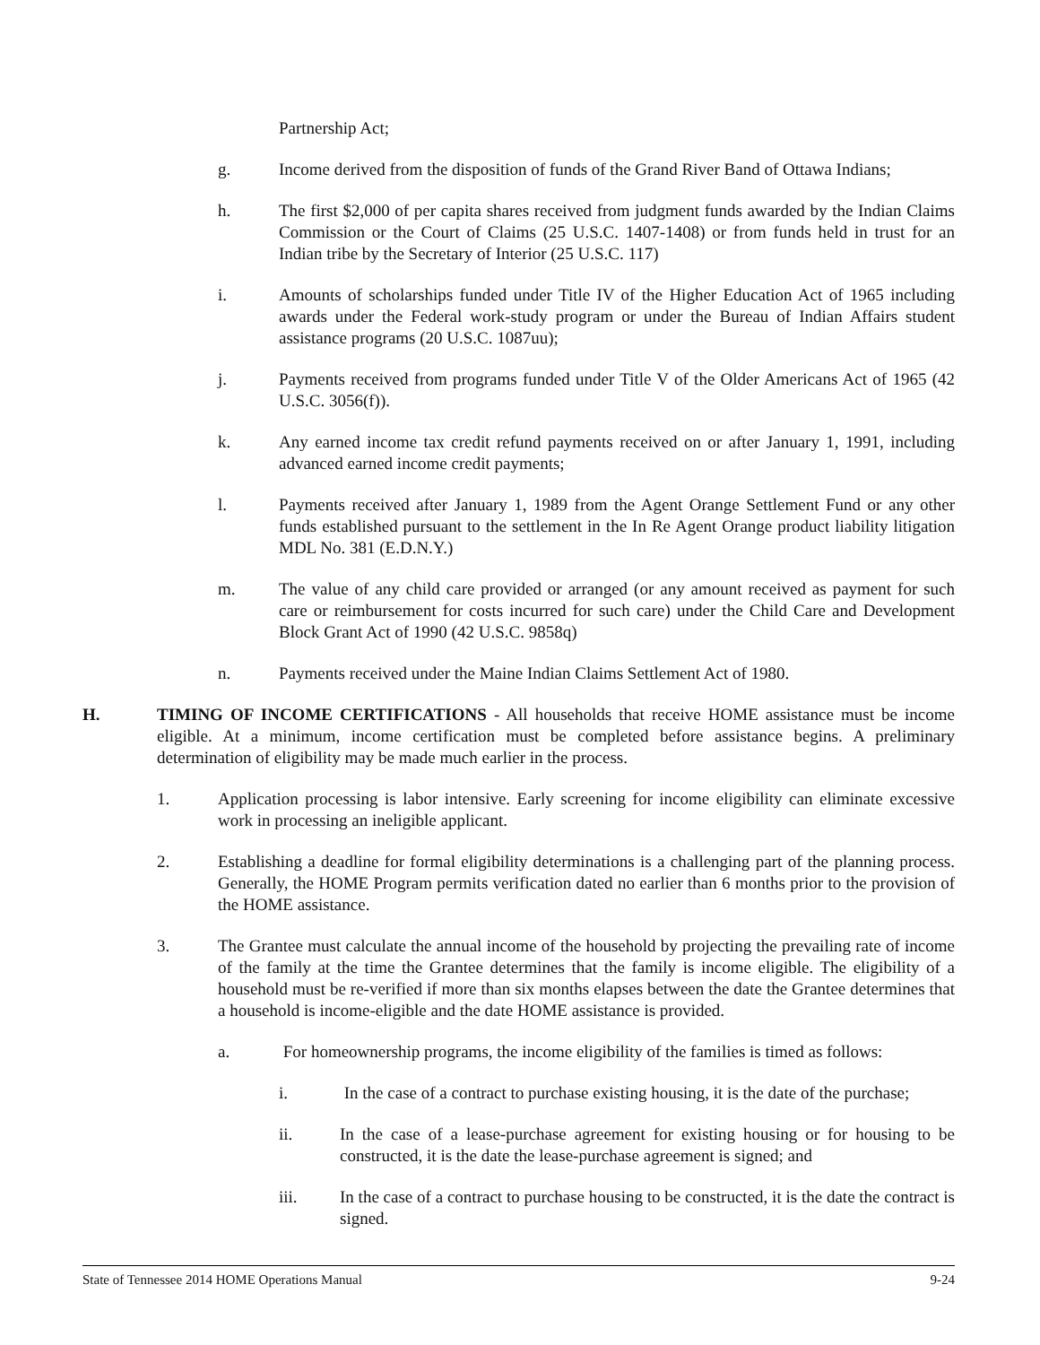Partnership Act;
g. Income derived from the disposition of funds of the Grand River Band of Ottawa Indians;
h. The first $2,000 of per capita shares received from judgment funds awarded by the Indian Claims Commission or the Court of Claims (25 U.S.C. 1407-1408) or from funds held in trust for an Indian tribe by the Secretary of Interior (25 U.S.C. 117)
i. Amounts of scholarships funded under Title IV of the Higher Education Act of 1965 including awards under the Federal work-study program or under the Bureau of Indian Affairs student assistance programs (20 U.S.C. 1087uu);
j. Payments received from programs funded under Title V of the Older Americans Act of 1965 (42 U.S.C. 3056(f)).
k. Any earned income tax credit refund payments received on or after January 1, 1991, including advanced earned income credit payments;
l. Payments received after January 1, 1989 from the Agent Orange Settlement Fund or any other funds established pursuant to the settlement in the In Re Agent Orange product liability litigation MDL No. 381 (E.D.N.Y.)
m. The value of any child care provided or arranged (or any amount received as payment for such care or reimbursement for costs incurred for such care) under the Child Care and Development Block Grant Act of 1990 (42 U.S.C. 9858q)
n. Payments received under the Maine Indian Claims Settlement Act of 1980.
H. TIMING OF INCOME CERTIFICATIONS - All households that receive HOME assistance must be income eligible. At a minimum, income certification must be completed before assistance begins. A preliminary determination of eligibility may be made much earlier in the process.
1. Application processing is labor intensive. Early screening for income eligibility can eliminate excessive work in processing an ineligible applicant.
2. Establishing a deadline for formal eligibility determinations is a challenging part of the planning process. Generally, the HOME Program permits verification dated no earlier than 6 months prior to the provision of the HOME assistance.
3. The Grantee must calculate the annual income of the household by projecting the prevailing rate of income of the family at the time the Grantee determines that the family is income eligible. The eligibility of a household must be re-verified if more than six months elapses between the date the Grantee determines that a household is income-eligible and the date HOME assistance is provided.
a. For homeownership programs, the income eligibility of the families is timed as follows:
i. In the case of a contract to purchase existing housing, it is the date of the purchase;
ii. In the case of a lease-purchase agreement for existing housing or for housing to be constructed, it is the date the lease-purchase agreement is signed; and
iii. In the case of a contract to purchase housing to be constructed, it is the date the contract is signed.
State of Tennessee 2014 HOME Operations Manual 9-24